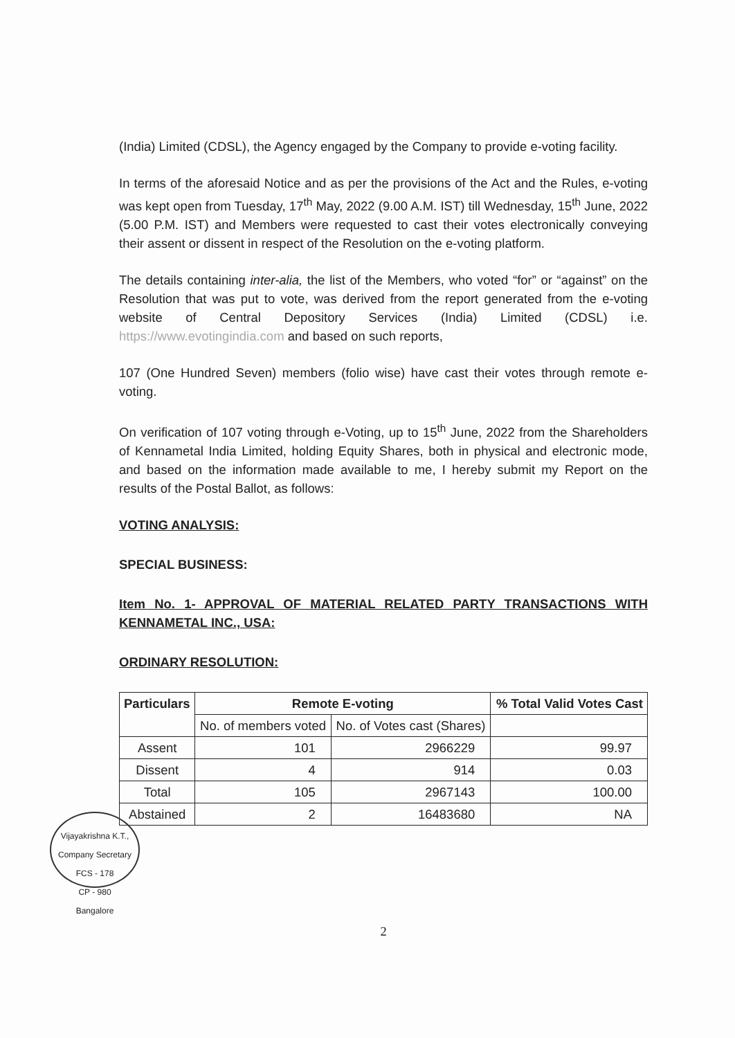(India) Limited (CDSL), the Agency engaged by the Company to provide e-voting facility.
In terms of the aforesaid Notice and as per the provisions of the Act and the Rules, e-voting was kept open from Tuesday, 17<sup>th</sup> May, 2022 (9.00 A.M. IST) till Wednesday, 15<sup>th</sup> June, 2022 (5.00 P.M. IST) and Members were requested to cast their votes electronically conveying their assent or dissent in respect of the Resolution on the e-voting platform.
The details containing inter-alia, the list of the Members, who voted “for” or “against” on the Resolution that was put to vote, was derived from the report generated from the e-voting website of Central Depository Services (India) Limited (CDSL) i.e. https://www.evotingindia.com and based on such reports,
107 (One Hundred Seven) members (folio wise) have cast their votes through remote e-voting.
On verification of 107 voting through e-Voting, up to 15<sup>th</sup> June, 2022 from the Shareholders of Kennametal India Limited, holding Equity Shares, both in physical and electronic mode, and based on the information made available to me, I hereby submit my Report on the results of the Postal Ballot, as follows:
VOTING ANALYSIS:
SPECIAL BUSINESS:
Item No. 1- APPROVAL OF MATERIAL RELATED PARTY TRANSACTIONS WITH KENNAMETAL INC., USA:
ORDINARY RESOLUTION:
| Particulars | Remote E-voting | | % Total Valid Votes Cast |
| --- | --- | --- | --- |
| | No. of members voted | No. of Votes cast (Shares) | |
| Assent | 101 | 2966229 | 99.97 |
| Dissent | 4 | 914 | 0.03 |
| Total | 105 | 2967143 | 100.00 |
| Abstained | 2 | 16483680 | NA |
Vijayakrishna K.T., Company Secretary
FCS - 178
CP - 980
Bangalore
2